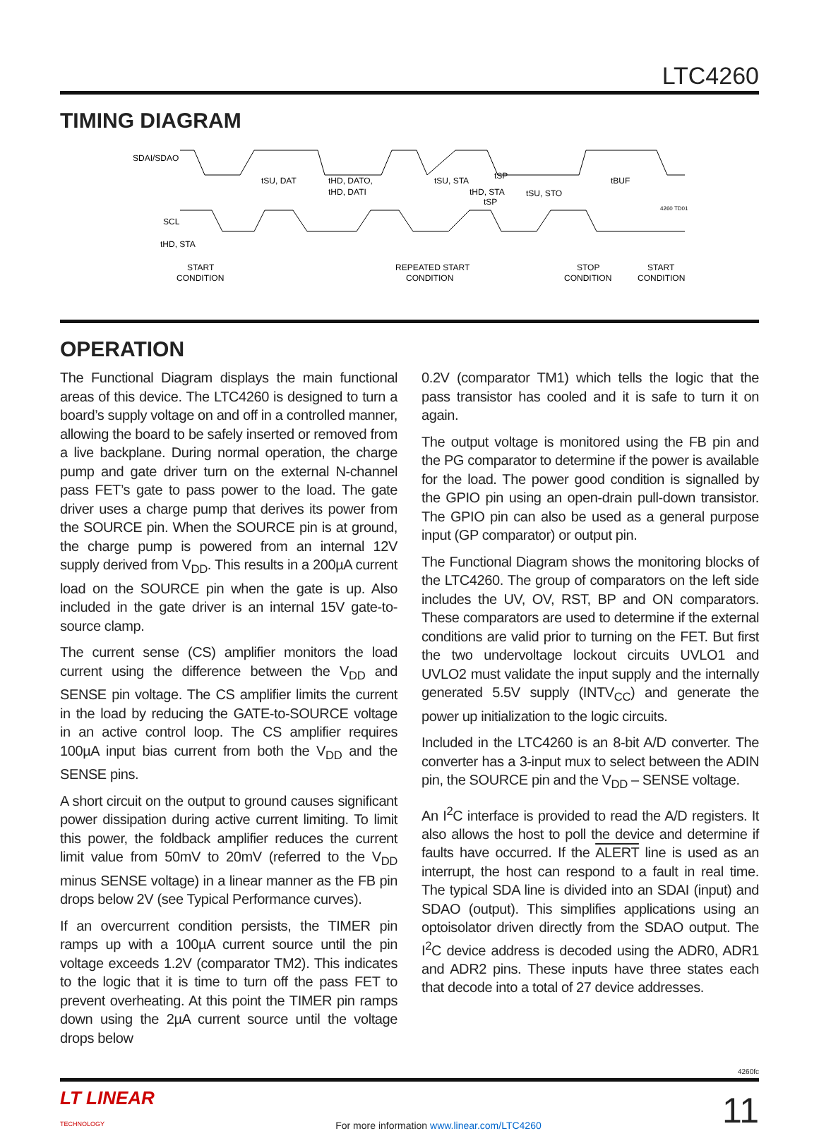LTC4260
TIMING DIAGRAM
SDAI/SDAO
SCL
tHD, STA
tSU, DAT
tHD, DATO,
tHD, DATI
tSU, STA
tHD, STA
tSP
tSP
tSU, STO
tBUF
4260 TD01
START
CONDITION
REPEATED START
CONDITION
STOP
CONDITION
START
CONDITION
OPERATION
The Functional Diagram displays the main functional areas of this device. The LTC4260 is designed to turn a board’s supply voltage on and off in a controlled manner, allowing the board to be safely inserted or removed from a live backplane. During normal operation, the charge pump and gate driver turn on the external N-channel pass FET’s gate to pass power to the load. The gate driver uses a charge pump that derives its power from the SOURCE pin. When the SOURCE pin is at ground, the charge pump is powered from an internal 12V supply derived from V<sub>DD</sub>. This results in a 200µA current load on the SOURCE pin when the gate is up. Also included in the gate driver is an internal 15V gate-to-source clamp.
The current sense (CS) amplifier monitors the load current using the difference between the V<sub>DD</sub> and SENSE pin voltage. The CS amplifier limits the current in the load by reducing the GATE-to-SOURCE voltage in an active control loop. The CS amplifier requires 100µA input bias current from both the V<sub>DD</sub> and the SENSE pins.
A short circuit on the output to ground causes significant power dissipation during active current limiting. To limit this power, the foldback amplifier reduces the current limit value from 50mV to 20mV (referred to the V<sub>DD</sub> minus SENSE voltage) in a linear manner as the FB pin drops below 2V (see Typical Performance curves).
If an overcurrent condition persists, the TIMER pin ramps up with a 100µA current source until the pin voltage exceeds 1.2V (comparator TM2). This indicates to the logic that it is time to turn off the pass FET to prevent overheating. At this point the TIMER pin ramps down using the 2µA current source until the voltage drops below
0.2V (comparator TM1) which tells the logic that the pass transistor has cooled and it is safe to turn it on again.
The output voltage is monitored using the FB pin and the PG comparator to determine if the power is available for the load. The power good condition is signalled by the GPIO pin using an open-drain pull-down transistor. The GPIO pin can also be used as a general purpose input (GP comparator) or output pin.
The Functional Diagram shows the monitoring blocks of the LTC4260. The group of comparators on the left side includes the UV, OV, RST, BP and ON comparators. These comparators are used to determine if the external conditions are valid prior to turning on the FET. But first the two undervoltage lockout circuits UVLO1 and UVLO2 must validate the input supply and the internally generated 5.5V supply (INTV<sub>CC</sub>) and generate the power up initialization to the logic circuits.
Included in the LTC4260 is an 8-bit A/D converter. The converter has a 3-input mux to select between the ADIN pin, the SOURCE pin and the V<sub>DD</sub> – SENSE voltage.
An I<sup>2</sup>C interface is provided to read the A/D registers. It also allows the host to poll the device and determine if faults have occurred. If the ALERT line is used as an interrupt, the host can respond to a fault in real time. The typical SDA line is divided into an SDAI (input) and SDAO (output). This simplifies applications using an optoisolator driven directly from the SDAO output. The I<sup>2</sup>C device address is decoded using the ADR0, ADR1 and ADR2 pins. These inputs have three states each that decode into a total of 27 device addresses.
4260fc
LT LINEAR
TECHNOLOGY
For more information www.linear.com/LTC4260
11